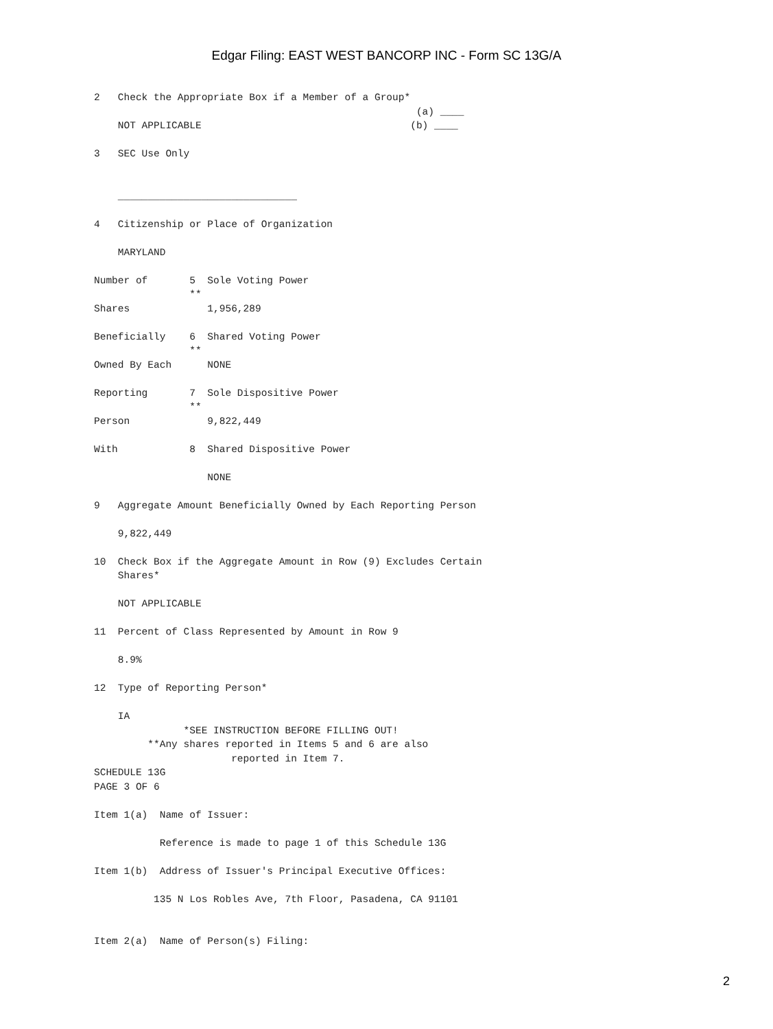Edgar Filing: EAST WEST BANCORP INC - Form SC 13G/A
2   Check the Appropriate Box if a Member of a Group*
                                                      (a) ____
    NOT APPLICABLE                                   (b) ____

3   SEC Use Only


    ______________________________

4   Citizenship or Place of Organization

    MARYLAND

Number of       5  Sole Voting Power
                **
Shares             1,956,289

Beneficially    6  Shared Voting Power
                **
Owned By Each      NONE

Reporting       7  Sole Dispositive Power
                **
Person             9,822,449

With            8  Shared Dispositive Power

                   NONE

9   Aggregate Amount Beneficially Owned by Each Reporting Person

    9,822,449

10  Check Box if the Aggregate Amount in Row (9) Excludes Certain
    Shares*

    NOT APPLICABLE

11  Percent of Class Represented by Amount in Row 9

    8.9%

12  Type of Reporting Person*

    IA
               *SEE INSTRUCTION BEFORE FILLING OUT!
         **Any shares reported in Items 5 and 6 are also
                       reported in Item 7.
SCHEDULE 13G
PAGE 3 OF 6

Item 1(a)  Name of Issuer:

           Reference is made to page 1 of this Schedule 13G

Item 1(b)  Address of Issuer's Principal Executive Offices:

          135 N Los Robles Ave, 7th Floor, Pasadena, CA 91101


Item 2(a)  Name of Person(s) Filing:
2